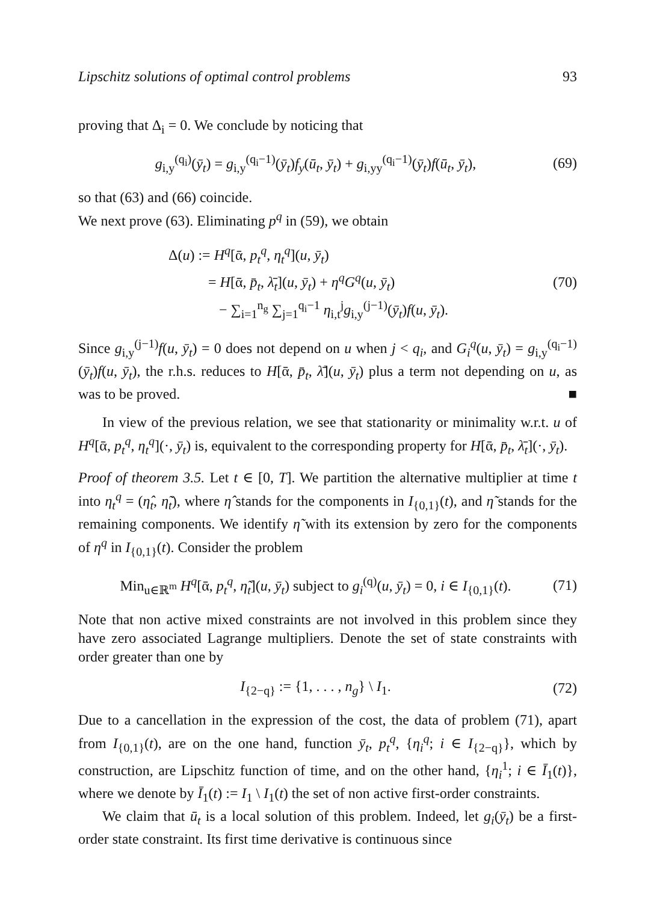Lipschitz solutions of optimal control problems 93
proving that Δ<sub>i</sub> = 0. We conclude by noticing that
g<sub>i,y</sub><sup>(q<sub>i</sub>)</sup>(ȳ<sub>t</sub>) = g<sub>i,y</sub><sup>(q<sub>i</sub>−1)</sup>(ȳ<sub>t</sub>)f<sub>y</sub>(ū<sub>t</sub>, ȳ<sub>t</sub>) + g<sub>i,yy</sub><sup>(q<sub>i</sub>−1)</sup>(ȳ<sub>t</sub>)f(ū<sub>t</sub>, ȳ<sub>t</sub>),
(69)
so that (63) and (66) coincide.
We next prove (63). Eliminating p<sup>q</sup> in (59), we obtain
Δ(u) := H<sup>q</sup>[ᾱ, p<sub>t</sub><sup>q</sup>, η<sub>t</sub><sup>q</sup>](u, ȳ<sub>t</sub>)
= H[ᾱ, p̄<sub>t</sub>, λ̄<sub>t</sub>](u, ȳ<sub>t</sub>) + η<sup>q</sup>G<sup>q</sup>(u, ȳ<sub>t</sub>)
− ∑<sub>i=1</sub><sup>n<sub>g</sub></sup> ∑<sub>j=1</sub><sup>q<sub>i</sub>−1</sup> η<sub>i,t</sub><sup>j</sup>g<sub>i,y</sub><sup>(j−1)</sup>(ȳ<sub>t</sub>)f(u, ȳ<sub>t</sub>).
(70)
Since g<sub>i,y</sub><sup>(j−1)</sup>f(u, ȳ<sub>t</sub>) = 0 does not depend on u when j < q<sub>i</sub>, and G<sub>i</sub><sup>q</sup>(u, ȳ<sub>t</sub>) = g<sub>i,y</sub><sup>(q<sub>i</sub>−1)</sup>(ȳ<sub>t</sub>)f(u, ȳ<sub>t</sub>), the r.h.s. reduces to H[ᾱ, p̄<sub>t</sub>, λ̄](u, ȳ<sub>t</sub>) plus a term not depending on u, as was to be proved. ■
In view of the previous relation, we see that stationarity or minimality w.r.t. u of H<sup>q</sup>[ᾱ, p<sub>t</sub><sup>q</sup>, η<sub>t</sub><sup>q</sup>](·, ȳ<sub>t</sub>) is, equivalent to the corresponding property for H[ᾱ, p̄<sub>t</sub>, λ̄<sub>t</sub>](·, ȳ<sub>t</sub>).
Proof of theorem 3.5. Let t ∈ [0, T]. We partition the alternative multiplier at time t into η<sub>t</sub><sup>q</sup> = (η̂<sub>t</sub>, η̃<sub>t</sub>), where η̂ stands for the components in I<sub>{0,1}</sub>(t), and η̃ stands for the remaining components. We identify η̃ with its extension by zero for the components of η<sup>q</sup> in I<sub>{0,1}</sub>(t). Consider the problem
Min<sub>u∈ℝ<sup>m</sup></sub> H<sup>q</sup>[ᾱ, p<sub>t</sub><sup>q</sup>, η̃<sub>t</sub>](u, ȳ<sub>t</sub>) subject to g<sub>i</sub><sup>(q)</sup>(u, ȳ<sub>t</sub>) = 0, i ∈ I<sub>{0,1}</sub>(t).
(71)
Note that non active mixed constraints are not involved in this problem since they have zero associated Lagrange multipliers. Denote the set of state constraints with order greater than one by
I<sub>{2−q}</sub> := {1, . . . , n<sub>g</sub>} \ I<sub>1</sub>.
(72)
Due to a cancellation in the expression of the cost, the data of problem (71), apart from I<sub>{0,1}</sub>(t), are on the one hand, function ȳ<sub>t</sub>, p<sub>t</sub><sup>q</sup>, {η<sub>i</sub><sup>q</sup>; i ∈ I<sub>{2−q}</sub>}, which by construction, are Lipschitz function of time, and on the other hand, {η<sub>i</sub><sup>1</sup>; i ∈ Ī<sub>1</sub>(t)}, where we denote by Ī<sub>1</sub>(t) := I<sub>1</sub> \ I<sub>1</sub>(t) the set of non active first-order constraints.
We claim that ū<sub>t</sub> is a local solution of this problem. Indeed, let g<sub>i</sub>(ȳ<sub>t</sub>) be a first-order state constraint. Its first time derivative is continuous since